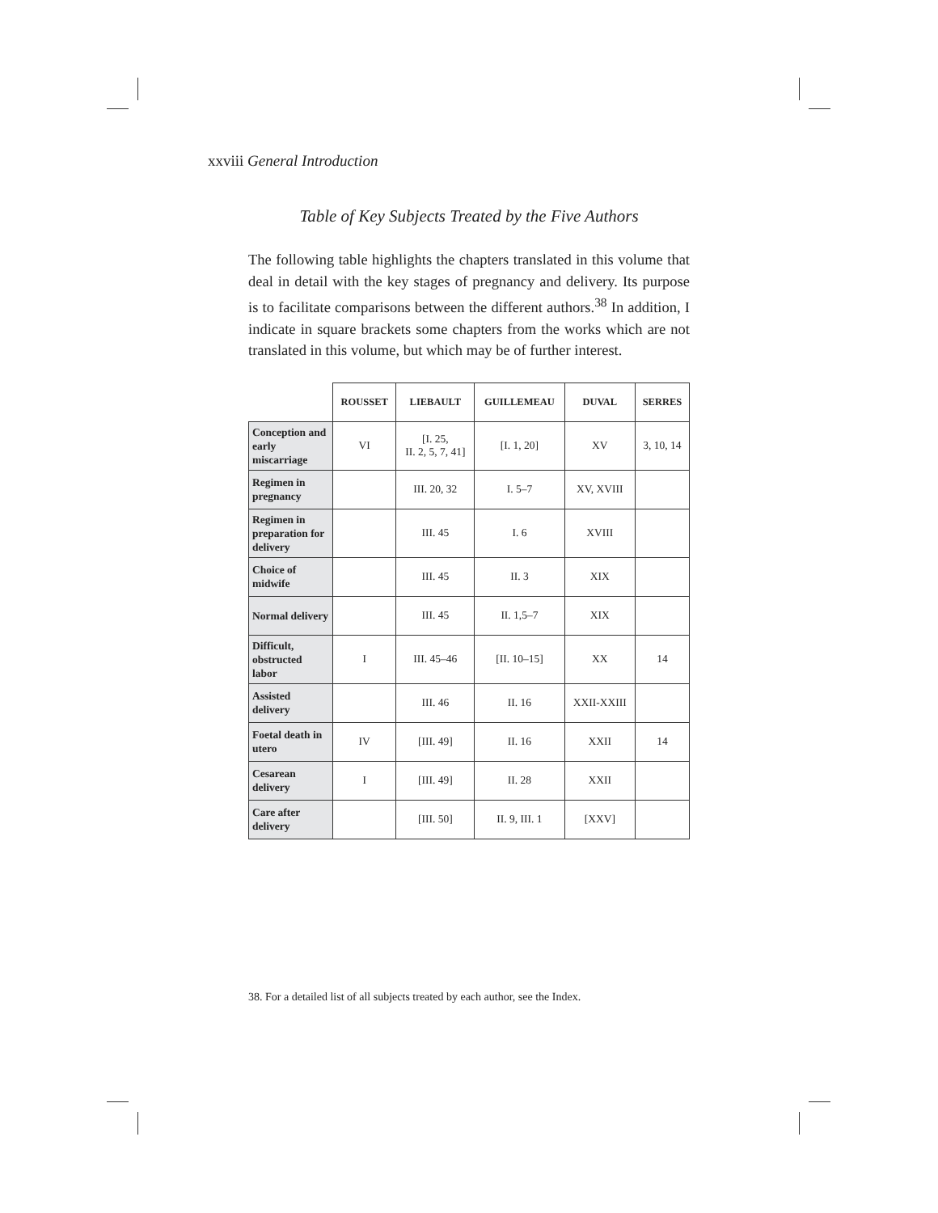xxviii General Introduction
Table of Key Subjects Treated by the Five Authors
The following table highlights the chapters translated in this volume that deal in detail with the key stages of pregnancy and delivery. Its purpose is to facilitate comparisons between the different authors.<sup>38</sup> In addition, I indicate in square brackets some chapters from the works which are not translated in this volume, but which may be of further interest.
| | ROUSSET | LIEBAULT | GUILLEMEAU | DUVAL | SERRES |
| --- | --- | --- | --- | --- | --- |
| Conception and early miscarriage | VI | [I. 25, II. 2, 5, 7, 41] | [I. 1, 20] | XV | 3, 10, 14 |
| Regimen in pregnancy | | III. 20, 32 | I. 5–7 | XV, XVIII | |
| Regimen in preparation for delivery | | III. 45 | I. 6 | XVIII | |
| Choice of midwife | | III. 45 | II. 3 | XIX | |
| Normal delivery | | III. 45 | II. 1,5–7 | XIX | |
| Difficult, obstructed labor | I | III. 45–46 | [II. 10–15] | XX | 14 |
| Assisted delivery | | III. 46 | II. 16 | XXII-XXIII | |
| Foetal death in utero | IV | [III. 49] | II. 16 | XXII | 14 |
| Cesarean delivery | I | [III. 49] | II. 28 | XXII | |
| Care after delivery | | [III. 50] | II. 9, III. 1 | [XXV] | |
38. For a detailed list of all subjects treated by each author, see the Index.